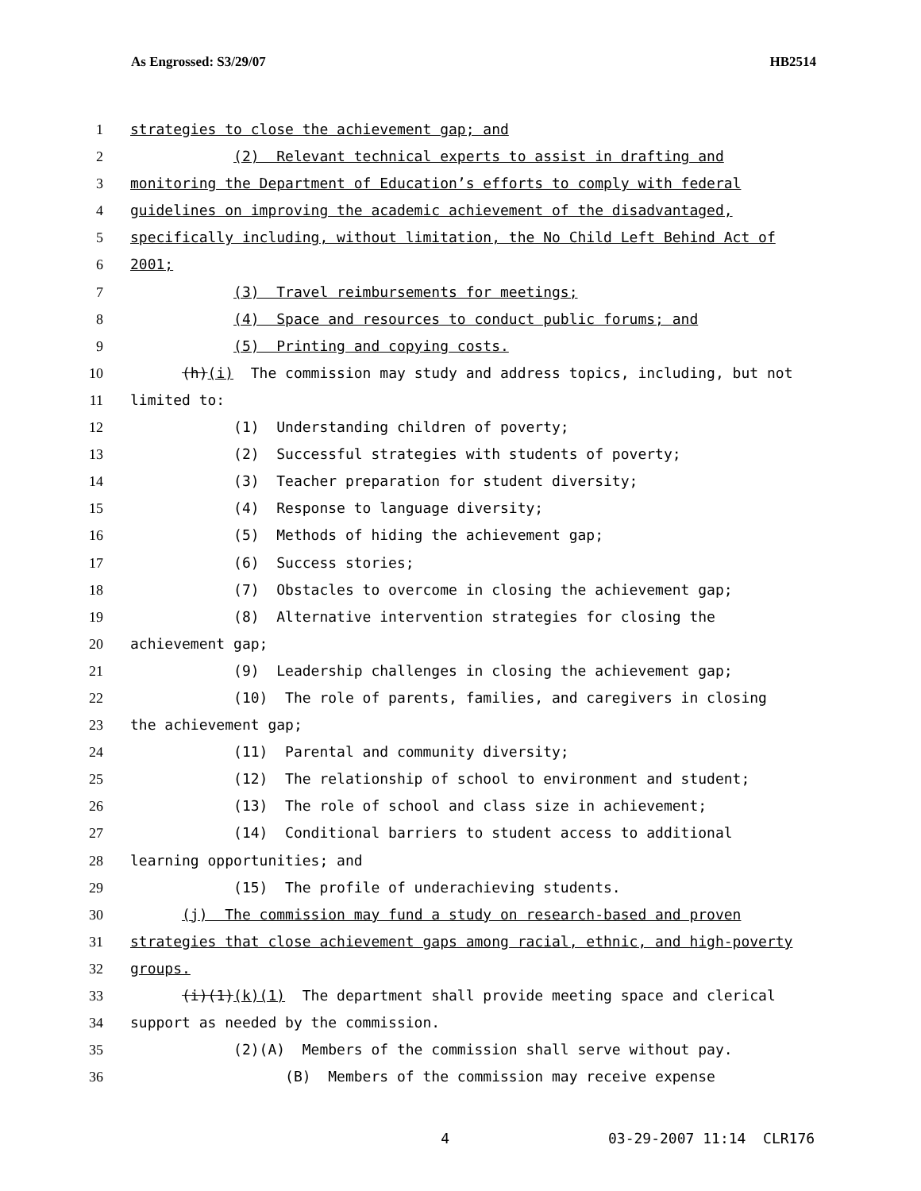As Engrossed: S3/29/07 HB2514
1 strategies to close the achievement gap; and
2 (2) Relevant technical experts to assist in drafting and
3 monitoring the Department of Education’s efforts to comply with federal
4 guidelines on improving the academic achievement of the disadvantaged,
5 specifically including, without limitation, the No Child Left Behind Act of
6 2001;
7 (3) Travel reimbursements for meetings;
8 (4) Space and resources to conduct public forums; and
9 (5) Printing and copying costs.
10 (h)(i) The commission may study and address topics, including, but not
11 limited to:
12 (1) Understanding children of poverty;
13 (2) Successful strategies with students of poverty;
14 (3) Teacher preparation for student diversity;
15 (4) Response to language diversity;
16 (5) Methods of hiding the achievement gap;
17 (6) Success stories;
18 (7) Obstacles to overcome in closing the achievement gap;
19 (8) Alternative intervention strategies for closing the
20 achievement gap;
21 (9) Leadership challenges in closing the achievement gap;
22 (10) The role of parents, families, and caregivers in closing
23 the achievement gap;
24 (11) Parental and community diversity;
25 (12) The relationship of school to environment and student;
26 (13) The role of school and class size in achievement;
27 (14) Conditional barriers to student access to additional
28 learning opportunities; and
29 (15) The profile of underachieving students.
30 (j) The commission may fund a study on research-based and proven
31 strategies that close achievement gaps among racial, ethnic, and high-poverty
32 groups.
33 (i)(1)(k)(1) The department shall provide meeting space and clerical
34 support as needed by the commission.
35 (2)(A) Members of the commission shall serve without pay.
36 (B) Members of the commission may receive expense
4 03-29-2007 11:14 CLR176